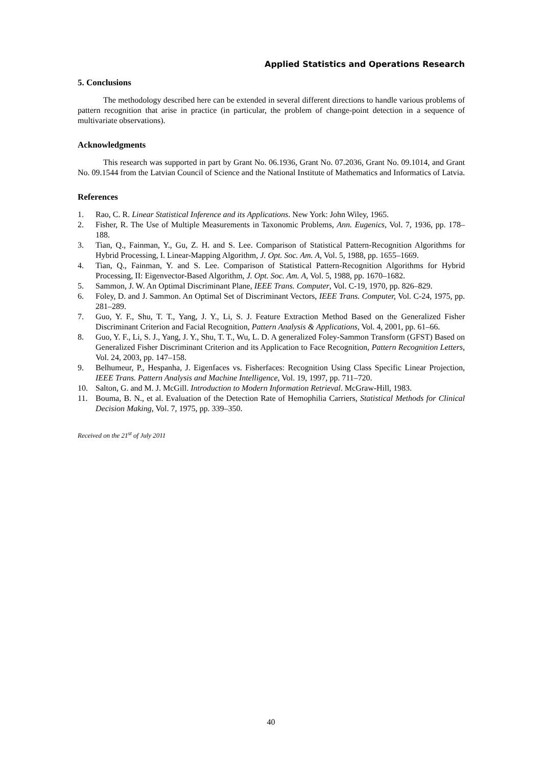Applied Statistics and Operations Research
5. Conclusions
The methodology described here can be extended in several different directions to handle various problems of pattern recognition that arise in practice (in particular, the problem of change-point detection in a sequence of multivariate observations).
Acknowledgments
This research was supported in part by Grant No. 06.1936, Grant No. 07.2036, Grant No. 09.1014, and Grant No. 09.1544 from the Latvian Council of Science and the National Institute of Mathematics and Informatics of Latvia.
References
1. Rao, C. R. Linear Statistical Inference and its Applications. New York: John Wiley, 1965.
2. Fisher, R. The Use of Multiple Measurements in Taxonomic Problems, Ann. Eugenics, Vol. 7, 1936, pp. 178–188.
3. Tian, Q., Fainman, Y., Gu, Z. H. and S. Lee. Comparison of Statistical Pattern-Recognition Algorithms for Hybrid Processing, I. Linear-Mapping Algorithm, J. Opt. Soc. Am. A, Vol. 5, 1988, pp. 1655–1669.
4. Tian, Q., Fainman, Y. and S. Lee. Comparison of Statistical Pattern-Recognition Algorithms for Hybrid Processing, II: Eigenvector-Based Algorithm, J. Opt. Soc. Am. A, Vol. 5, 1988, pp. 1670–1682.
5. Sammon, J. W. An Optimal Discriminant Plane, IEEE Trans. Computer, Vol. C-19, 1970, pp. 826–829.
6. Foley, D. and J. Sammon. An Optimal Set of Discriminant Vectors, IEEE Trans. Computer, Vol. C-24, 1975, pp. 281–289.
7. Guo, Y. F., Shu, T. T., Yang, J. Y., Li, S. J. Feature Extraction Method Based on the Generalized Fisher Discriminant Criterion and Facial Recognition, Pattern Analysis & Applications, Vol. 4, 2001, pp. 61–66.
8. Guo, Y. F., Li, S. J., Yang, J. Y., Shu, T. T., Wu, L. D. A generalized Foley-Sammon Transform (GFST) Based on Generalized Fisher Discriminant Criterion and its Application to Face Recognition, Pattern Recognition Letters, Vol. 24, 2003, pp. 147–158.
9. Belhumeur, P., Hespanha, J. Eigenfaces vs. Fisherfaces: Recognition Using Class Specific Linear Projection, IEEE Trans. Pattern Analysis and Machine Intelligence, Vol. 19, 1997, pp. 711–720.
10. Salton, G. and M. J. McGill. Introduction to Modern Information Retrieval. McGraw-Hill, 1983.
11. Bouma, B. N., et al. Evaluation of the Detection Rate of Hemophilia Carriers, Statistical Methods for Clinical Decision Making, Vol. 7, 1975, pp. 339–350.
Received on the 21<sup>st</sup> of July 2011
40